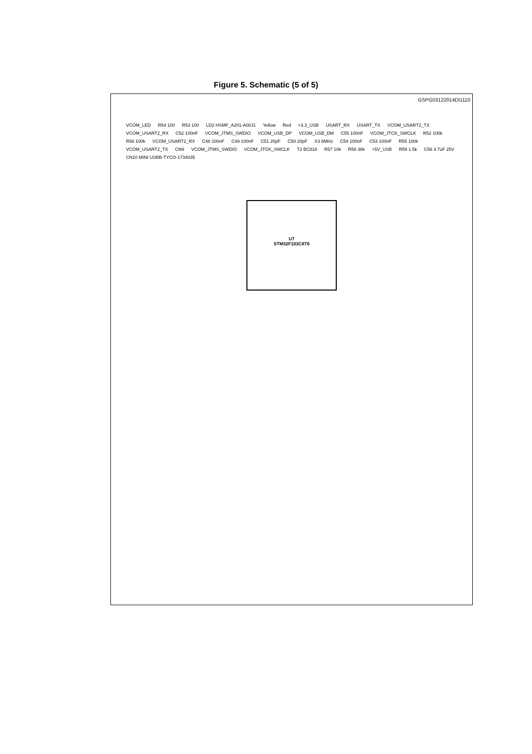Figure 5. Schematic (5 of 5)
GSPG03122014DI1110
VCOM_LED R54 100 R53 100 LD2 HSMF_A201-A00J1 Yellow Red +3.3_USB USART_RX USART_TX VCOM_USART2_TX VCOM_USART2_RX C52 100nF VCOM_JTMS_SWDIO VCOM_USB_DP VCOM_USB_DM C55 100nF VCOM_JTCK_SWCLK R52 100k R56 100k VCOM_USART2_RX C48 100nF C49 100nF C51 20pF C50 20pF X3 8MHz C54 100nF C53 100nF R55 100k VCOM_USART2_TX CN9 VCOM_JTMS_SWDIO VCOM_JTCK_SWCLK T2 BC818 R57 10k R58 36k +5V_USB R59 1.5k C56 4.7uF 25V CN10 MINI USBB-TYCO-1734035
U7
STM32F103C8T6